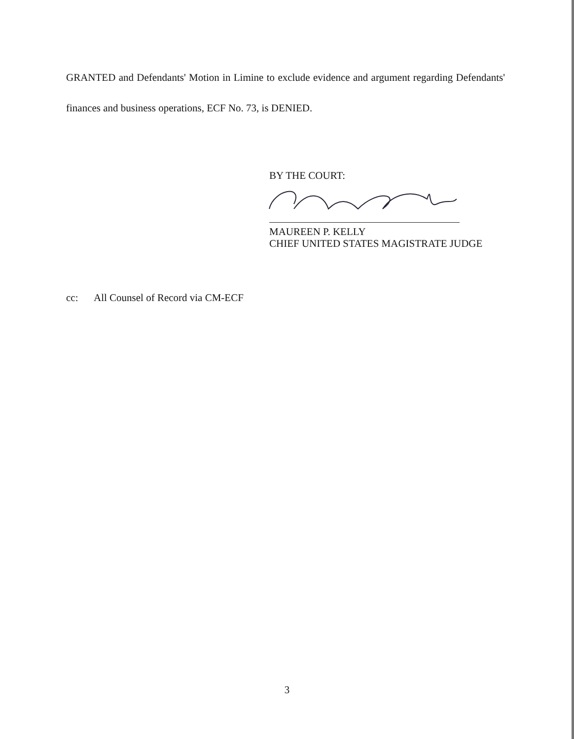GRANTED and Defendants' Motion in Limine to exclude evidence and argument regarding Defendants' finances and business operations, ECF No. 73, is DENIED.
BY THE COURT:
MAUREEN P. KELLY
CHIEF UNITED STATES MAGISTRATE JUDGE
cc: All Counsel of Record via CM-ECF
3